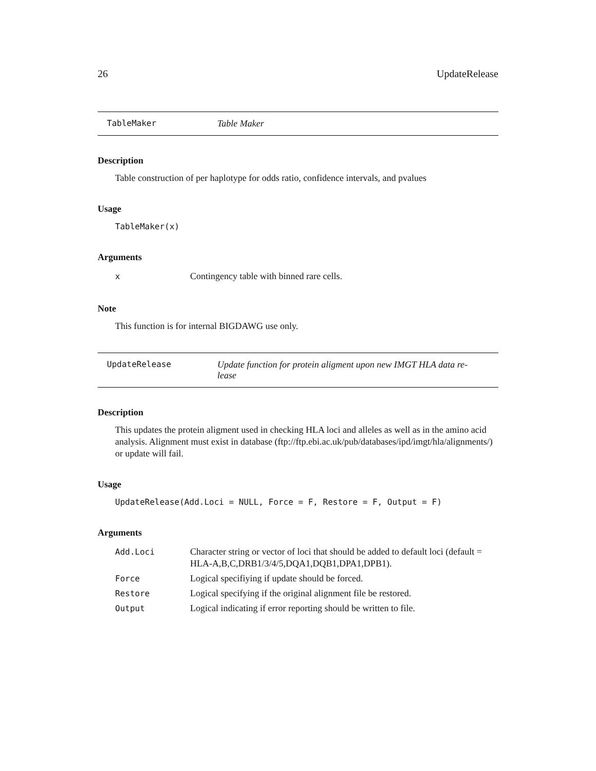26 UpdateRelease
TableMaker Table Maker
Description
Table construction of per haplotype for odds ratio, confidence intervals, and pvalues
Usage
TableMaker(x)
Arguments
| x | Contingency table with binned rare cells. |
Note
This function is for internal BIGDAWG use only.
UpdateRelease Update function for protein aligment upon new IMGT HLA data re-
lease
Description
This updates the protein aligment used in checking HLA loci and alleles as well as in the amino acid analysis. Alignment must exist in database (ftp://ftp.ebi.ac.uk/pub/databases/ipd/imgt/hla/alignments/) or update will fail.
Usage
UpdateRelease(Add.Loci = NULL, Force = F, Restore = F, Output = F)
Arguments
| Add.Loci | Character string or vector of loci that should be added to default loci (default = HLA-A,B,C,DRB1/3/4/5,DQA1,DQB1,DPA1,DPB1). |
| Force | Logical specifiying if update should be forced. |
| Restore | Logical specifying if the original alignment file be restored. |
| Output | Logical indicating if error reporting should be written to file. |